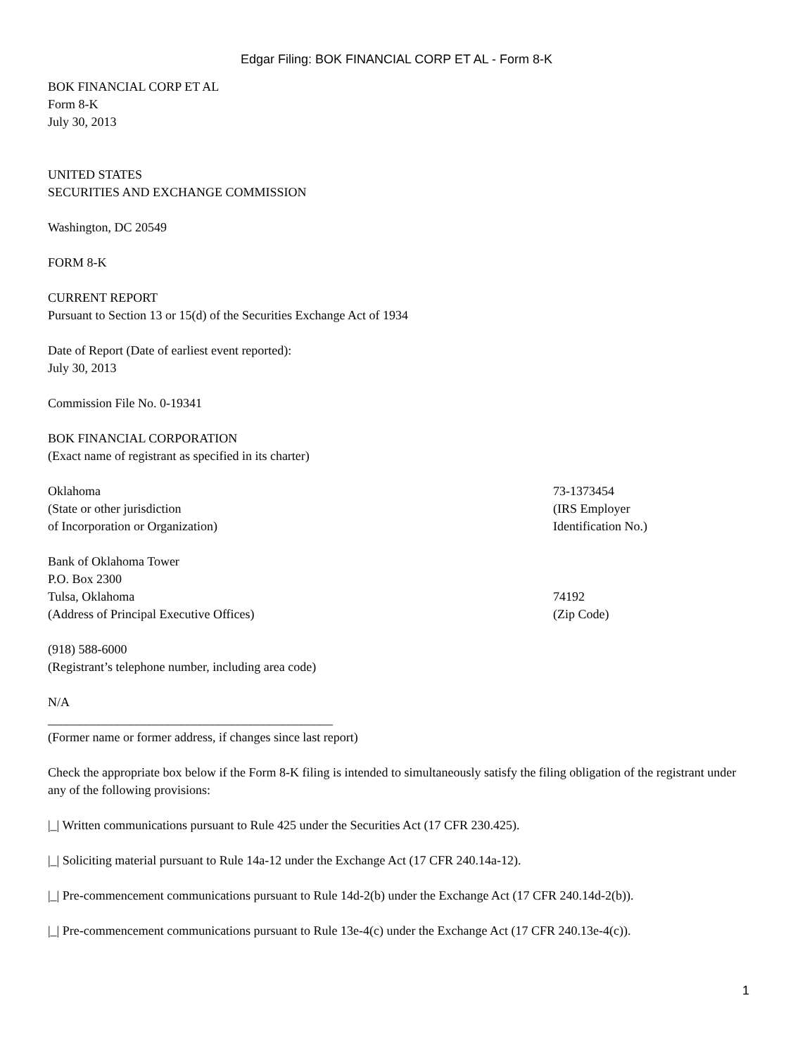Edgar Filing: BOK FINANCIAL CORP ET AL - Form 8-K
BOK FINANCIAL CORP ET AL
Form 8-K
July 30, 2013
UNITED STATES
SECURITIES AND EXCHANGE COMMISSION
Washington, DC 20549
FORM 8-K
CURRENT REPORT
Pursuant to Section 13 or 15(d) of the Securities Exchange Act of 1934
Date of Report (Date of earliest event reported):
July 30, 2013
Commission File No. 0-19341
BOK FINANCIAL CORPORATION
(Exact name of registrant as specified in its charter)
Oklahoma
(State or other jurisdiction
of Incorporation or Organization)
73-1373454
(IRS Employer
Identification No.)
Bank of Oklahoma Tower
P.O. Box 2300
Tulsa, Oklahoma
(Address of Principal Executive Offices)
74192
(Zip Code)
(918) 588-6000
(Registrant’s telephone number, including area code)
N/A
_____________________________________________
(Former name or former address, if changes since last report)
Check the appropriate box below if the Form 8-K filing is intended to simultaneously satisfy the filing obligation of the registrant under any of the following provisions:
|_| Written communications pursuant to Rule 425 under the Securities Act (17 CFR 230.425).
|_| Soliciting material pursuant to Rule 14a-12 under the Exchange Act (17 CFR 240.14a-12).
|_| Pre-commencement communications pursuant to Rule 14d-2(b) under the Exchange Act (17 CFR 240.14d-2(b)).
|_| Pre-commencement communications pursuant to Rule 13e-4(c) under the Exchange Act (17 CFR 240.13e-4(c)).
1